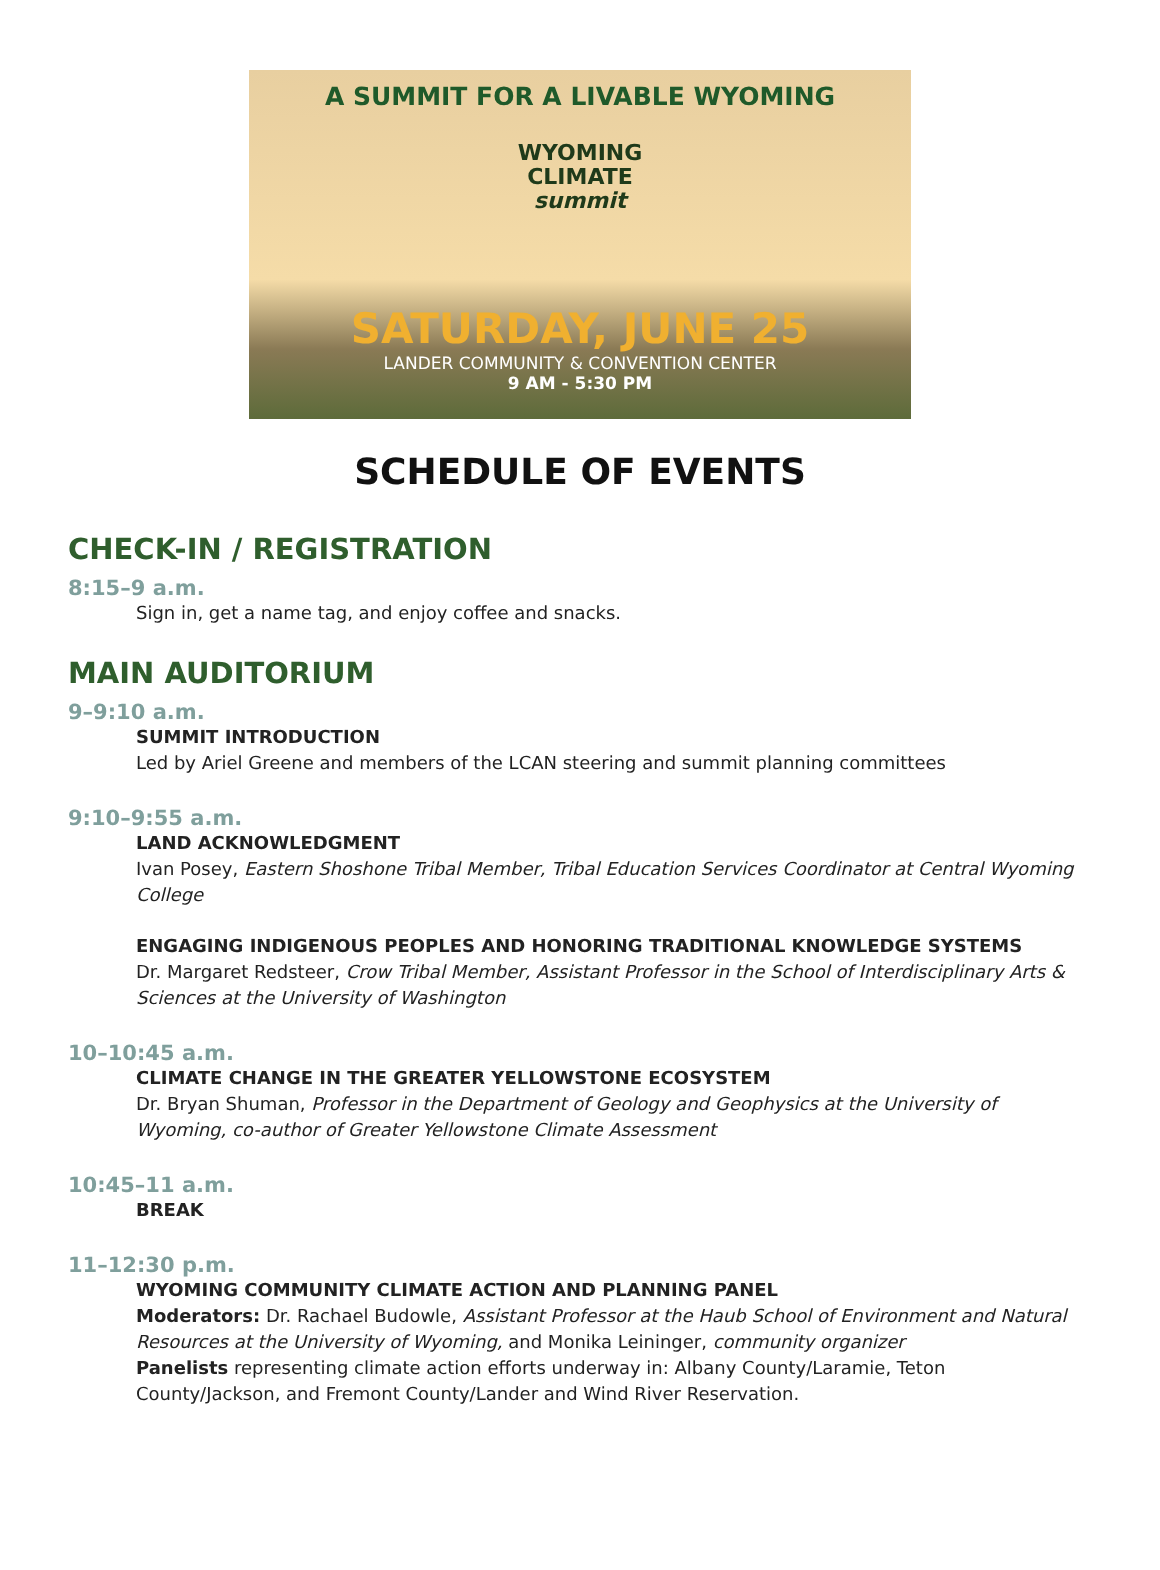A SUMMIT FOR A LIVABLE WYOMING
WYOMING
CLIMATE
summit
SATURDAY, JUNE 25
LANDER COMMUNITY & CONVENTION CENTER
9 AM - 5:30 PM
SCHEDULE OF EVENTS
CHECK-IN / REGISTRATION
8:15–9 a.m.
Sign in, get a name tag, and enjoy coffee and snacks.
MAIN AUDITORIUM
9–9:10 a.m.
SUMMIT INTRODUCTION
Led by Ariel Greene and members of the LCAN steering and summit planning committees
9:10–9:55 a.m.
LAND ACKNOWLEDGMENT
Ivan Posey, Eastern Shoshone Tribal Member, Tribal Education Services Coordinator at Central Wyoming College
ENGAGING INDIGENOUS PEOPLES AND HONORING TRADITIONAL KNOWLEDGE SYSTEMS
Dr. Margaret Redsteer, Crow Tribal Member, Assistant Professor in the School of Interdisciplinary Arts & Sciences at the University of Washington
10–10:45 a.m.
CLIMATE CHANGE IN THE GREATER YELLOWSTONE ECOSYSTEM
Dr. Bryan Shuman, Professor in the Department of Geology and Geophysics at the University of Wyoming, co-author of Greater Yellowstone Climate Assessment
10:45–11 a.m.
BREAK
11–12:30 p.m.
WYOMING COMMUNITY CLIMATE ACTION AND PLANNING PANEL
Moderators: Dr. Rachael Budowle, Assistant Professor at the Haub School of Environment and Natural Resources at the University of Wyoming, and Monika Leininger, community organizer
Panelists representing climate action efforts underway in: Albany County/Laramie, Teton County/Jackson, and Fremont County/Lander and Wind River Reservation.